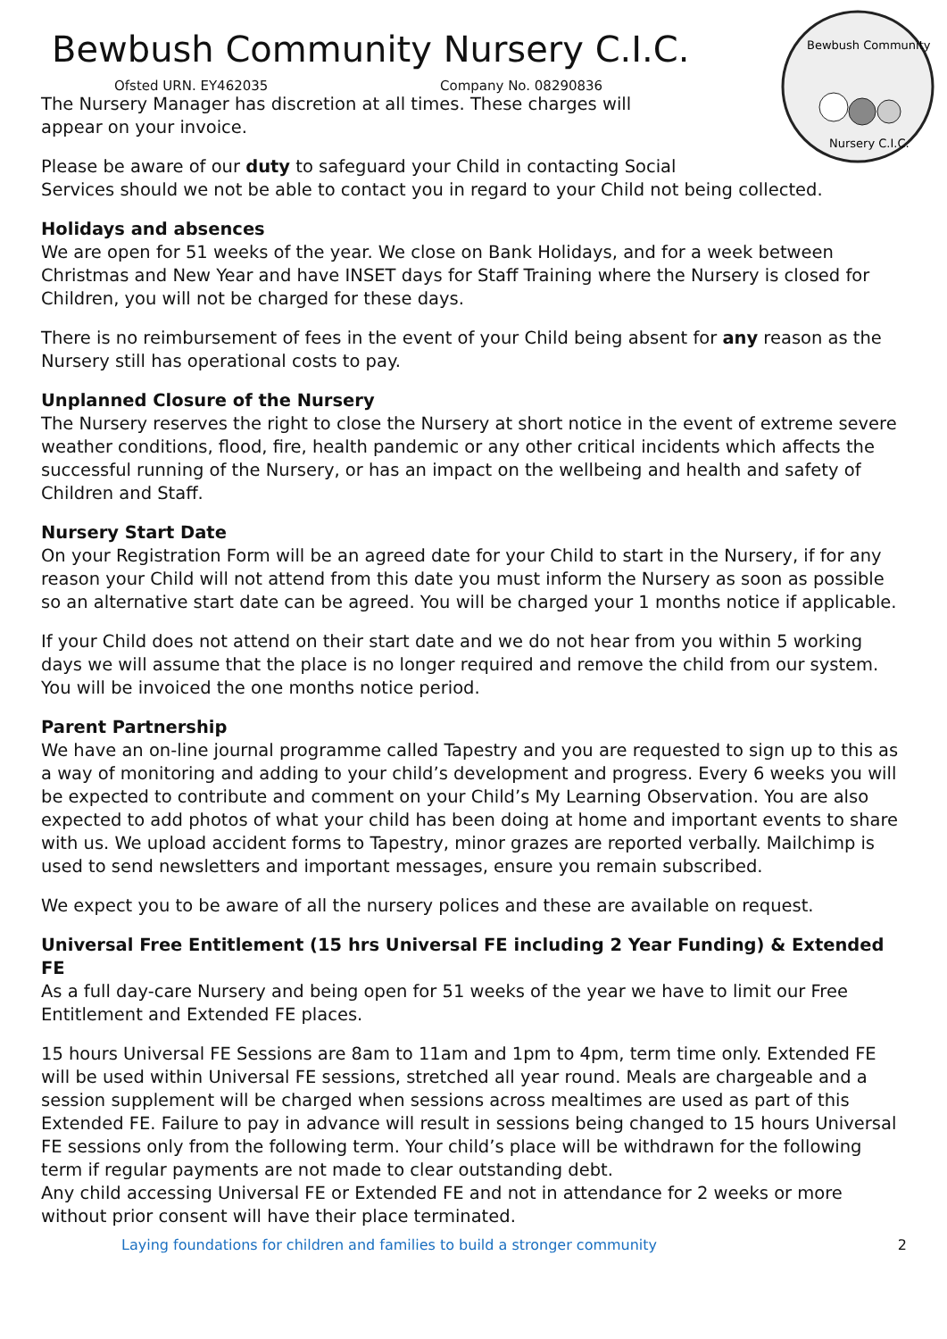Bewbush Community
Nursery C.I.C.
Bewbush Community Nursery C.I.C.
Ofsted URN. EY462035 Company No. 08290836
The Nursery Manager has discretion at all times. These charges will
appear on your invoice.
Please be aware of our duty to safeguard your Child in contacting Social
Services should we not be able to contact you in regard to your Child not being collected.
Holidays and absences
We are open for 51 weeks of the year. We close on Bank Holidays, and for a week between Christmas and New Year and have INSET days for Staff Training where the Nursery is closed for Children, you will not be charged for these days.
There is no reimbursement of fees in the event of your Child being absent for any reason as the Nursery still has operational costs to pay.
Unplanned Closure of the Nursery
The Nursery reserves the right to close the Nursery at short notice in the event of extreme severe weather conditions, flood, fire, health pandemic or any other critical incidents which affects the successful running of the Nursery, or has an impact on the wellbeing and health and safety of Children and Staff.
Nursery Start Date
On your Registration Form will be an agreed date for your Child to start in the Nursery, if for any reason your Child will not attend from this date you must inform the Nursery as soon as possible so an alternative start date can be agreed. You will be charged your 1 months notice if applicable.
If your Child does not attend on their start date and we do not hear from you within 5 working days we will assume that the place is no longer required and remove the child from our system. You will be invoiced the one months notice period.
Parent Partnership
We have an on-line journal programme called Tapestry and you are requested to sign up to this as a way of monitoring and adding to your child’s development and progress. Every 6 weeks you will be expected to contribute and comment on your Child’s My Learning Observation. You are also expected to add photos of what your child has been doing at home and important events to share with us. We upload accident forms to Tapestry, minor grazes are reported verbally. Mailchimp is used to send newsletters and important messages, ensure you remain subscribed.
We expect you to be aware of all the nursery polices and these are available on request.
Universal Free Entitlement (15 hrs Universal FE including 2 Year Funding) & Extended FE
As a full day-care Nursery and being open for 51 weeks of the year we have to limit our Free Entitlement and Extended FE places.
15 hours Universal FE Sessions are 8am to 11am and 1pm to 4pm, term time only. Extended FE will be used within Universal FE sessions, stretched all year round. Meals are chargeable and a session supplement will be charged when sessions across mealtimes are used as part of this Extended FE. Failure to pay in advance will result in sessions being changed to 15 hours Universal FE sessions only from the following term. Your child’s place will be withdrawn for the following term if regular payments are not made to clear outstanding debt.
Any child accessing Universal FE or Extended FE and not in attendance for 2 weeks or more without prior consent will have their place terminated.
Laying foundations for children and families to build a stronger community 2